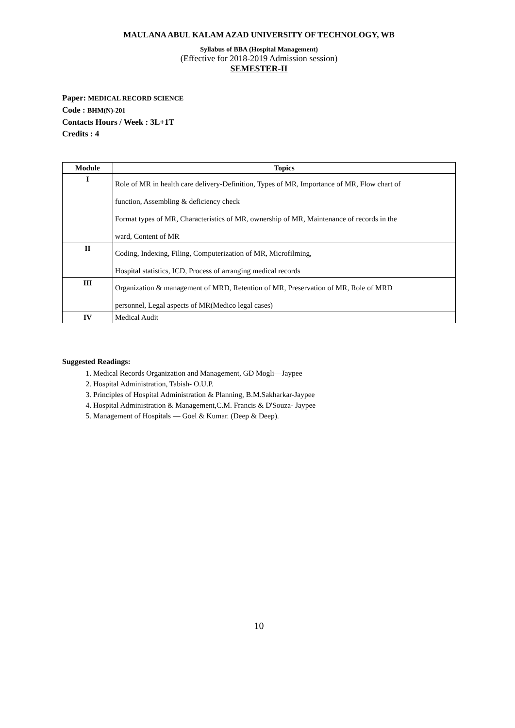MAULANA ABUL KALAM AZAD UNIVERSITY OF TECHNOLOGY, WB
Syllabus of BBA (Hospital Management)
(Effective for 2018-2019 Admission session)
SEMESTER-II
Paper: MEDICAL RECORD SCIENCE
Code : BHM(N)-201
Contacts Hours / Week : 3L+1T
Credits : 4
| Module | Topics |
| --- | --- |
| I | Role of MR in health care delivery-Definition, Types of MR, Importance of MR, Flow chart of function, Assembling & deficiency check Format types of MR, Characteristics of MR, ownership of MR, Maintenance of records in the ward, Content of MR |
| II | Coding, Indexing, Filing, Computerization of MR, Microfilming, Hospital statistics, ICD, Process of arranging medical records |
| III | Organization & management of MRD, Retention of MR, Preservation of MR, Role of MRD personnel, Legal aspects of MR(Medico legal cases) |
| IV | Medical Audit |
Suggested Readings:
1. Medical Records Organization and Management, GD Mogli—Jaypee
2. Hospital Administration, Tabish- O.U.P.
3. Principles of Hospital Administration & Planning, B.M.Sakharkar-Jaypee
4. Hospital Administration & Management,C.M. Francis & D'Souza- Jaypee
5. Management of Hospitals — Goel & Kumar. (Deep & Deep).
10